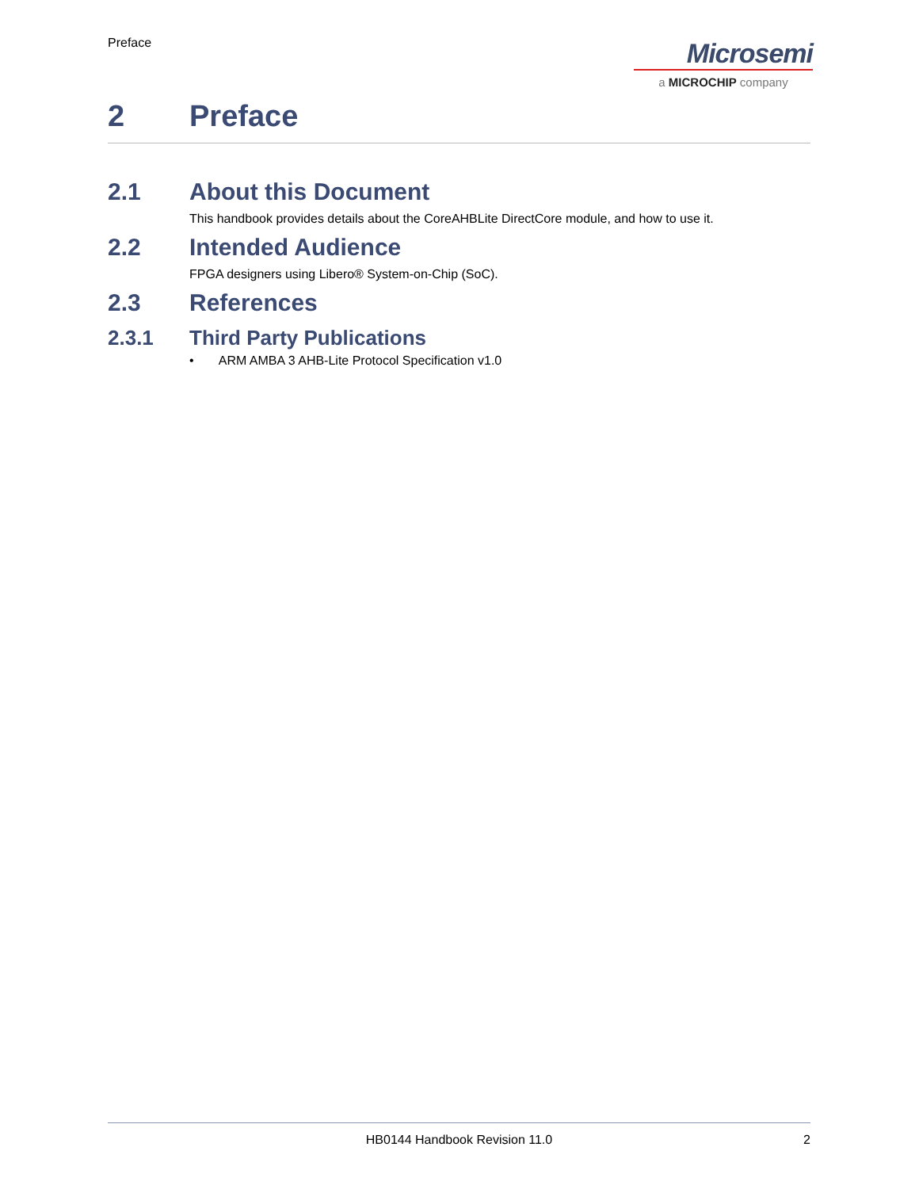Preface
Microsemi
a MICROCHIP company
2 Preface
2.1 About this Document
This handbook provides details about the CoreAHBLite DirectCore module, and how to use it.
2.2 Intended Audience
FPGA designers using Libero® System-on-Chip (SoC).
2.3 References
2.3.1 Third Party Publications
• ARM AMBA 3 AHB-Lite Protocol Specification v1.0
HB0144 Handbook Revision 11.0 2